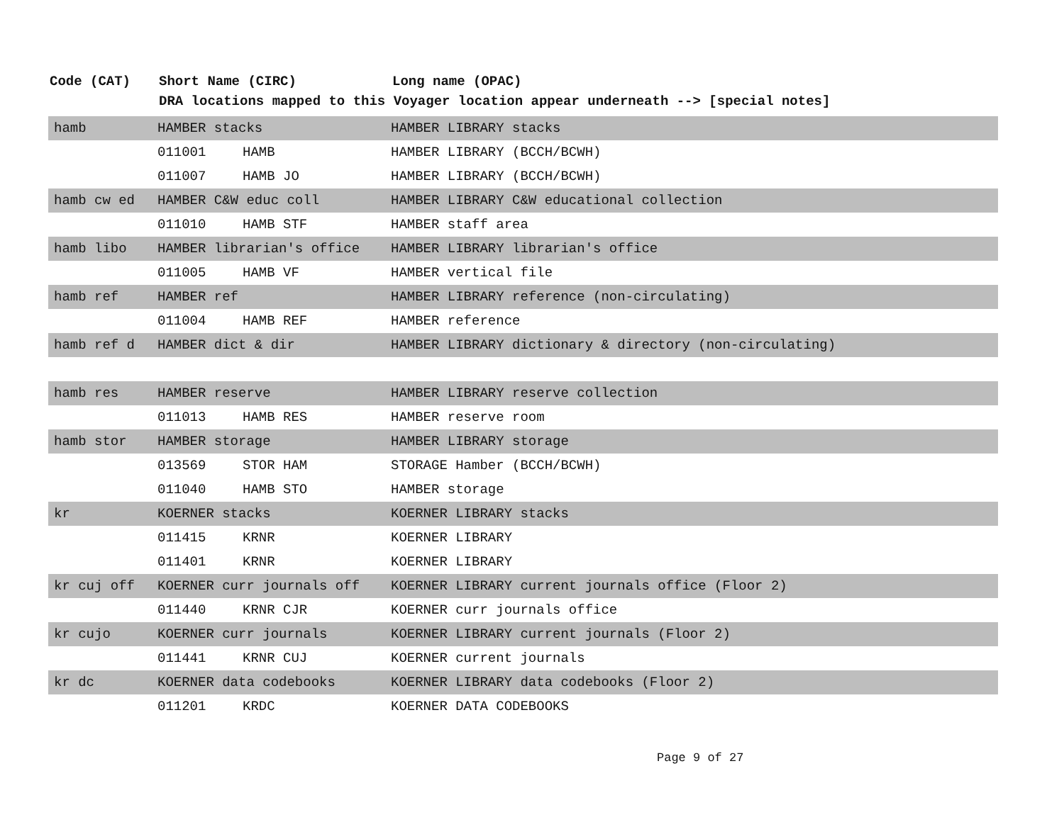| Code (CAT) | Short Name (CIRC) | | Long name (OPAC) |
| --- | --- | --- | --- |
| | DRA locations mapped to this Voyager location appear underneath --> [special notes] | | |
| hamb | HAMBER stacks | | HAMBER LIBRARY stacks |
| | 011001 | HAMB | HAMBER LIBRARY (BCCH/BCWH) |
| | 011007 | HAMB JO | HAMBER LIBRARY (BCCH/BCWH) |
| hamb cw ed | HAMBER C&W educ coll | | HAMBER LIBRARY C&W educational collection |
| | 011010 | HAMB STF | HAMBER staff area |
| hamb libo | HAMBER librarian's office | | HAMBER LIBRARY librarian's office |
| | 011005 | HAMB VF | HAMBER vertical file |
| hamb ref | HAMBER ref | | HAMBER LIBRARY reference (non-circulating) |
| | 011004 | HAMB REF | HAMBER reference |
| hamb ref d | HAMBER dict & dir | | HAMBER LIBRARY dictionary & directory (non-circulating) |
| hamb res | HAMBER reserve | | HAMBER LIBRARY reserve collection |
| | 011013 | HAMB RES | HAMBER reserve room |
| hamb stor | HAMBER storage | | HAMBER LIBRARY storage |
| | 013569 | STOR HAM | STORAGE Hamber (BCCH/BCWH) |
| | 011040 | HAMB STO | HAMBER storage |
| kr | KOERNER stacks | | KOERNER LIBRARY stacks |
| | 011415 | KRNR | KOERNER LIBRARY |
| | 011401 | KRNR | KOERNER LIBRARY |
| kr cuj off | KOERNER curr journals off | | KOERNER LIBRARY current journals office (Floor 2) |
| | 011440 | KRNR CJR | KOERNER curr journals office |
| kr cujo | KOERNER curr journals | | KOERNER LIBRARY current journals (Floor 2) |
| | 011441 | KRNR CUJ | KOERNER current journals |
| kr dc | KOERNER data codebooks | | KOERNER LIBRARY data codebooks (Floor 2) |
| | 011201 | KRDC | KOERNER DATA CODEBOOKS |
Page 9 of 27